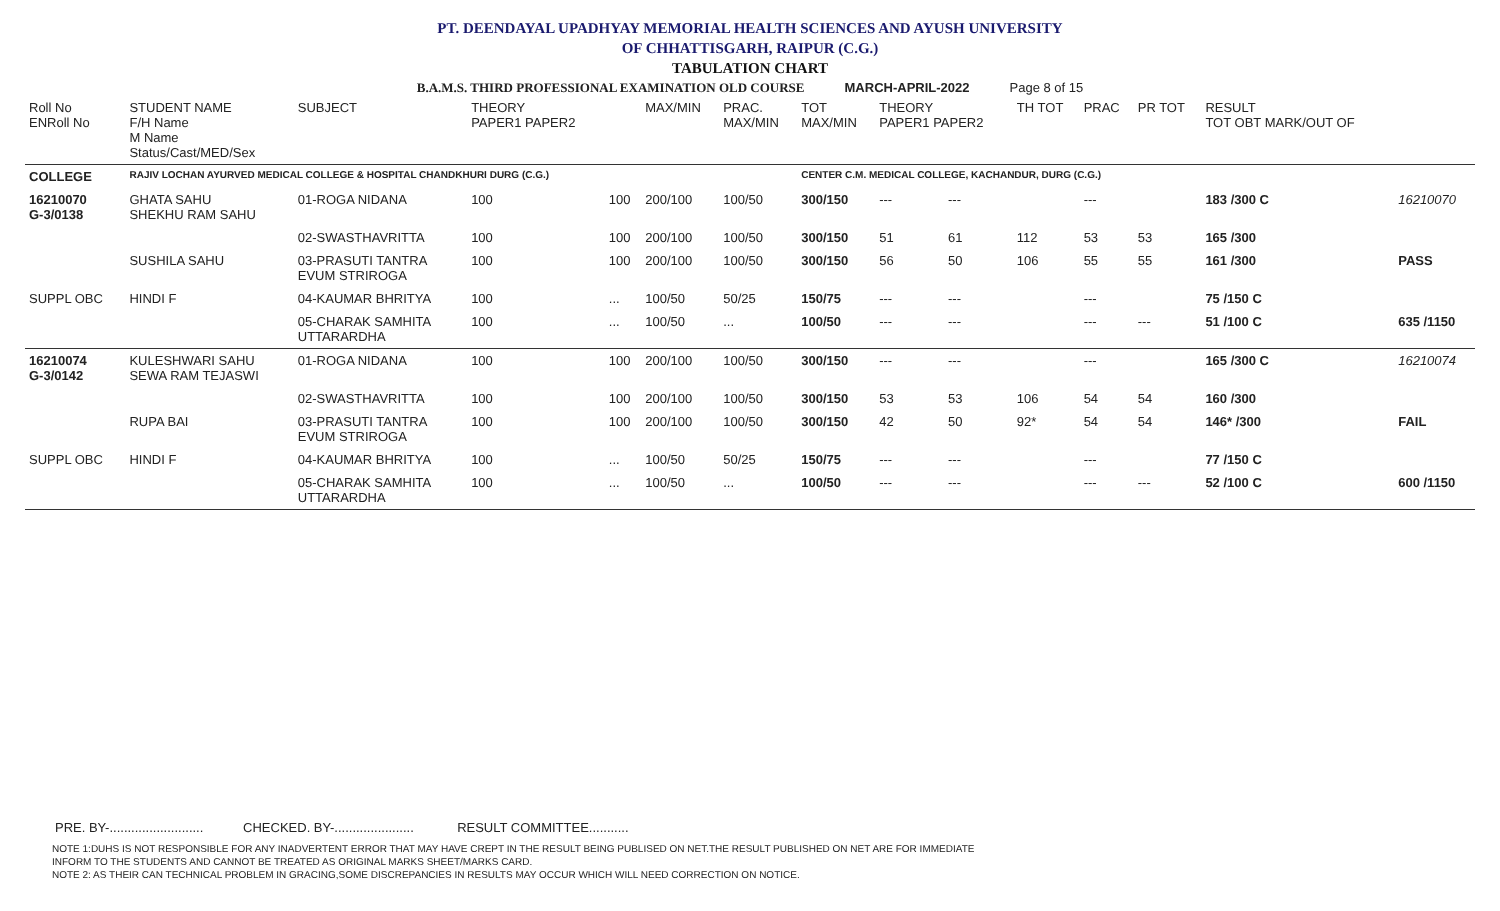PT. DEENDAYAL UPADHYAY MEMORIAL HEALTH SCIENCES AND AYUSH UNIVERSITY
OF CHHATTISGARH, RAIPUR (C.G.)
TABULATION CHART
B.A.M.S. THIRD PROFESSIONAL EXAMINATION OLD COURSE MARCH-APRIL-2022 Page 8 of 15
| Roll No ENRoll No | STUDENT NAME F/H Name M Name Status/Cast/MED/Sex | SUBJECT | THEORY PAPER1 PAPER2 | | MAX/MIN | PRAC. MAX/MIN | TOT MAX/MIN | THEORY PAPER1 PAPER2 | | TH TOT | PRAC | PR TOT | RESULT TOT OBT MARK/OUT OF | |
| --- | --- | --- | --- | --- | --- | --- | --- | --- | --- | --- | --- | --- | --- | --- |
| COLLEGE | RAJIV LOCHAN AYURVED MEDICAL COLLEGE & HOSPITAL CHANDKHURI DURG (C.G.) | | | | | | CENTER C.M. MEDICAL COLLEGE, KACHANDUR, DURG (C.G.) | | | | | | | |
| 16210070 G-3/0138 | GHATA SAHU SHEKHU RAM SAHU | 01-ROGA NIDANA | 100 | 100 | 200/100 | 100/50 | 300/150 | --- | --- | | --- | | 183 /300 C | 16210070 |
| | | 02-SWASTHAVRITTA | 100 | 100 | 200/100 | 100/50 | 300/150 | 51 | 61 | 112 | 53 | 53 | 165 /300 | |
| | SUSHILA SAHU | 03-PRASUTI TANTRA EVUM STRIROGA | 100 | 100 | 200/100 | 100/50 | 300/150 | 56 | 50 | 106 | 55 | 55 | 161 /300 | PASS |
| SUPPL OBC | HINDI F | 04-KAUMAR BHRITYA | 100 | ... | 100/50 | 50/25 | 150/75 | --- | --- | | --- | | 75 /150 C | |
| | | 05-CHARAK SAMHITA UTTARARDHA | 100 | ... | 100/50 | ... | 100/50 | --- | --- | | --- | --- | 51 /100 C | 635 /1150 |
| 16210074 G-3/0142 | KULESHWARI SAHU SEWA RAM TEJASWI | 01-ROGA NIDANA | 100 | 100 | 200/100 | 100/50 | 300/150 | --- | --- | | --- | | 165 /300 C | 16210074 |
| | | 02-SWASTHAVRITTA | 100 | 100 | 200/100 | 100/50 | 300/150 | 53 | 53 | 106 | 54 | 54 | 160 /300 | |
| | RUPA BAI | 03-PRASUTI TANTRA EVUM STRIROGA | 100 | 100 | 200/100 | 100/50 | 300/150 | 42 | 50 | 92* | 54 | 54 | 146* /300 | FAIL |
| SUPPL OBC | HINDI F | 04-KAUMAR BHRITYA | 100 | ... | 100/50 | 50/25 | 150/75 | --- | --- | | --- | | 77 /150 C | |
| | | 05-CHARAK SAMHITA UTTARARDHA | 100 | ... | 100/50 | ... | 100/50 | --- | --- | | --- | --- | 52 /100 C | 600 /1150 |
PRE. BY-.......................... CHECKED. BY-...................... RESULT COMMITTEE...........
NOTE 1:DUHS IS NOT RESPONSIBLE FOR ANY INADVERTENT ERROR THAT MAY HAVE CREPT IN THE RESULT BEING PUBLISED ON NET.THE RESULT PUBLISHED ON NET ARE FOR IMMEDIATE
INFORM TO THE STUDENTS AND CANNOT BE TREATED AS ORIGINAL MARKS SHEET/MARKS CARD.
NOTE 2: AS THEIR CAN TECHNICAL PROBLEM IN GRACING,SOME DISCREPANCIES IN RESULTS MAY OCCUR WHICH WILL NEED CORRECTION ON NOTICE.